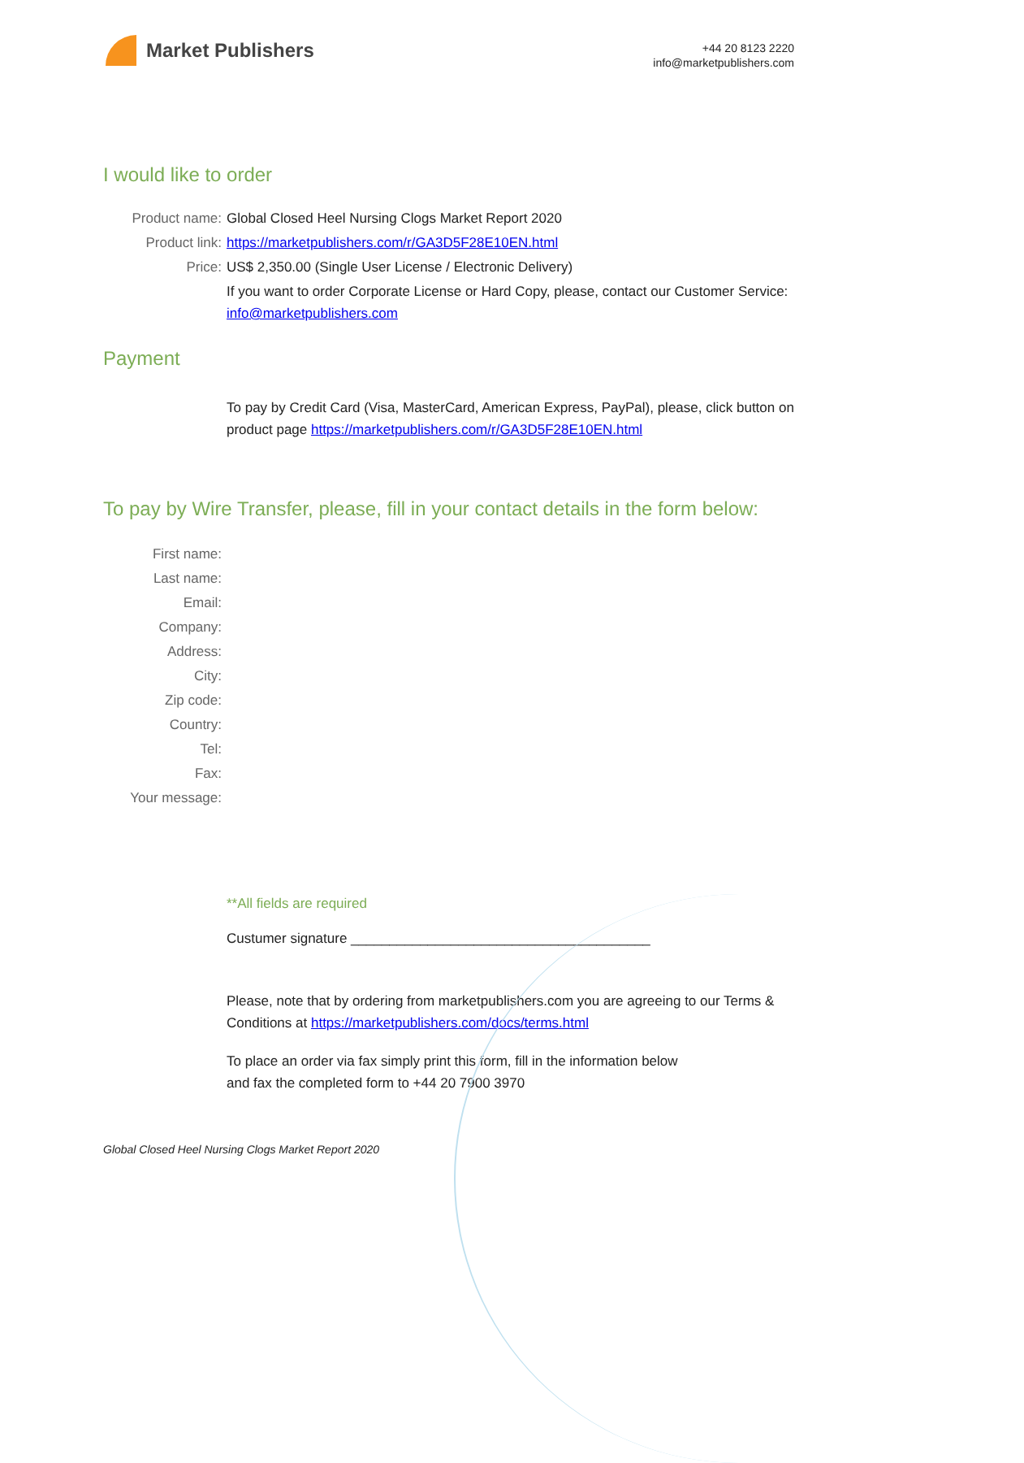Market Publishers
+44 20 8123 2220
info@marketpublishers.com
I would like to order
Product name: Global Closed Heel Nursing Clogs Market Report 2020
Product link: https://marketpublishers.com/r/GA3D5F28E10EN.html
Price: US$ 2,350.00 (Single User License / Electronic Delivery)
If you want to order Corporate License or Hard Copy, please, contact our Customer Service:
info@marketpublishers.com
Payment
To pay by Credit Card (Visa, MasterCard, American Express, PayPal), please, click button on product page https://marketpublishers.com/r/GA3D5F28E10EN.html
To pay by Wire Transfer, please, fill in your contact details in the form below:
First name:
Last name:
Email:
Company:
Address:
City:
Zip code:
Country:
Tel:
Fax:
Your message:
**All fields are required
Custumer signature _______________________________________
Please, note that by ordering from marketpublishers.com you are agreeing to our Terms & Conditions at https://marketpublishers.com/docs/terms.html
To place an order via fax simply print this form, fill in the information below
and fax the completed form to +44 20 7900 3970
Global Closed Heel Nursing Clogs Market Report 2020